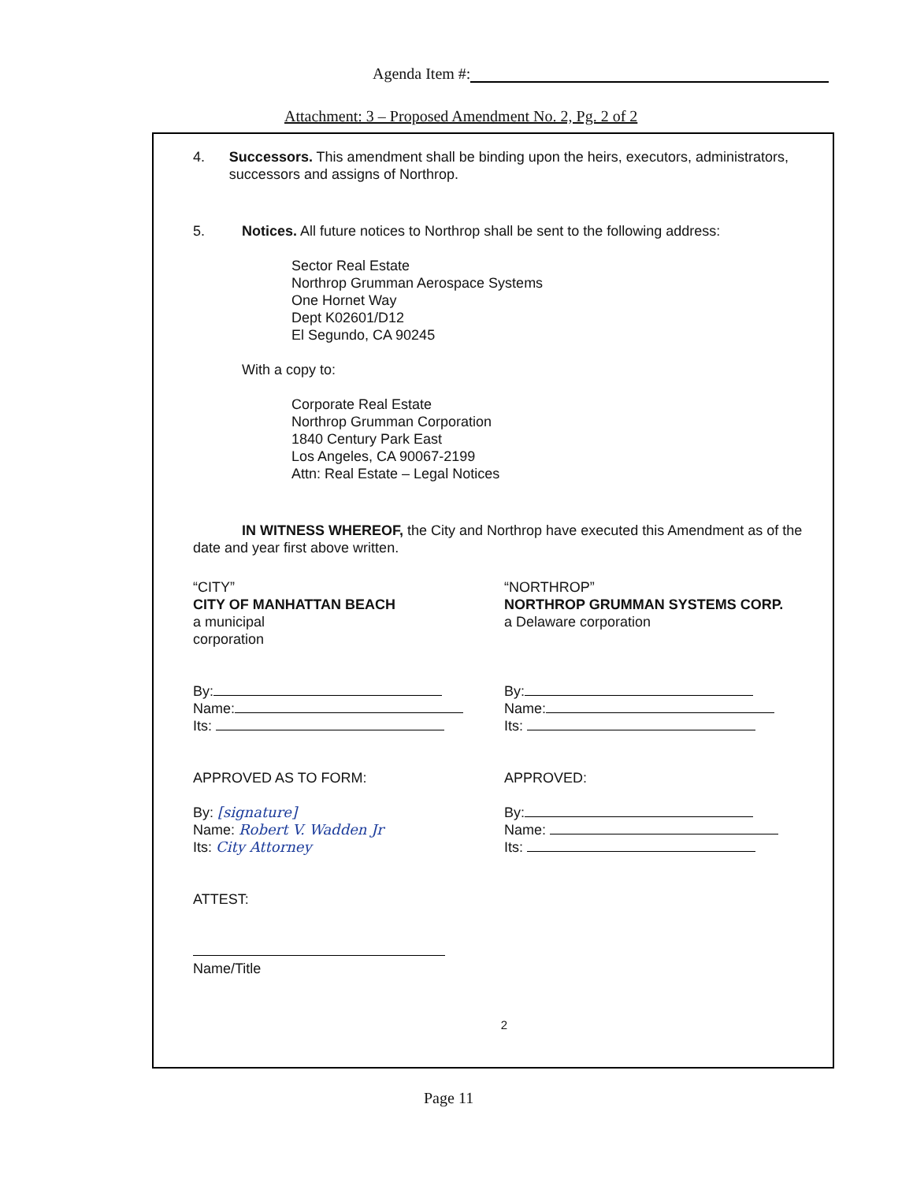Agenda Item #:
Attachment: 3 – Proposed Amendment No. 2, Pg. 2 of 2
4. Successors. This amendment shall be binding upon the heirs, executors, administrators, successors and assigns of Northrop.
5. Notices. All future notices to Northrop shall be sent to the following address:
Sector Real Estate
Northrop Grumman Aerospace Systems
One Hornet Way
Dept K02601/D12
El Segundo, CA 90245
With a copy to:
Corporate Real Estate
Northrop Grumman Corporation
1840 Century Park East
Los Angeles, CA 90067-2199
Attn: Real Estate – Legal Notices
IN WITNESS WHEREOF, the City and Northrop have executed this Amendment as of the date and year first above written.
“CITY”
CITY OF MANHATTAN BEACH
a municipal
corporation
By:
Name:
Its:
APPROVED AS TO FORM:
By: [signature]
Name: Robert V. Wadden Jr
Its: City Attorney
ATTEST:
Name/Title
“NORTHROP”
NORTHROP GRUMMAN SYSTEMS CORP.
a Delaware corporation
By:
Name:
Its:
APPROVED:
By:
Name:
Its:
2
Page 11